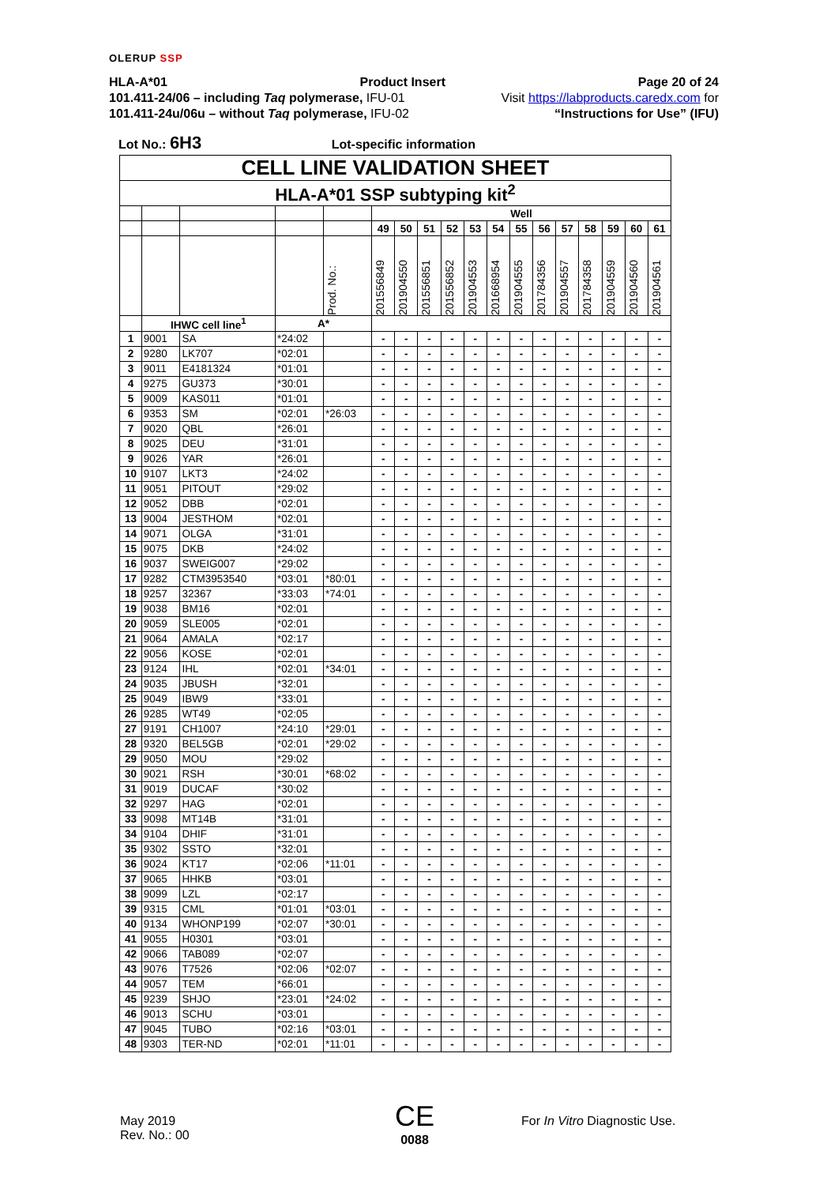OLERUP SSP
HLA-A*01 Product Insert Page 20 of 24
101.411-24/06 – including Taq polymerase, IFU-01 Visit https://labproducts.caredx.com for
101.411-24u/06u – without Taq polymerase, IFU-02 “Instructions for Use” (IFU)
Lot No.: 6H3 Lot-specific information
| CELL LINE VALIDATION SHEET | | | | | | | | | | | | | | | | | |
| --- | --- | --- | --- | --- | --- | --- | --- | --- | --- | --- | --- | --- | --- | --- | --- | --- | --- |
| HLA-A*01 SSP subtyping kit<sup>2</sup> | | | | | | | | | | | | | | | | | |
| | | | | | Well | | | | | | | | | | | | |
| | | | | | 49 | 50 | 51 | 52 | 53 | 54 | 55 | 56 | 57 | 58 | 59 | 60 | 61 |
| | | | | Prod. No.: | 201556849 | 201904550 | 201556851 | 201556852 | 201904553 | 201668954 | 201904555 | 201784356 | 201904557 | 201784358 | 201904559 | 201904560 | 201904561 |
| | IHWC cell line<sup>1</sup> | | A* | | | | | | | | | | | | | | |
| 1 | 9001 | SA | *24:02 | | - | - | - | - | - | - | - | - | - | - | - | - | - |
| 2 | 9280 | LK707 | *02:01 | | - | - | - | - | - | - | - | - | - | - | - | - | - |
| 3 | 9011 | E4181324 | *01:01 | | - | - | - | - | - | - | - | - | - | - | - | - | - |
| 4 | 9275 | GU373 | *30:01 | | - | - | - | - | - | - | - | - | - | - | - | - | - |
| 5 | 9009 | KAS011 | *01:01 | | - | - | - | - | - | - | - | - | - | - | - | - | - |
| 6 | 9353 | SM | *02:01 | *26:03 | - | - | - | - | - | - | - | - | - | - | - | - | - |
| 7 | 9020 | QBL | *26:01 | | - | - | - | - | - | - | - | - | - | - | - | - | - |
| 8 | 9025 | DEU | *31:01 | | - | - | - | - | - | - | - | - | - | - | - | - | - |
| 9 | 9026 | YAR | *26:01 | | - | - | - | - | - | - | - | - | - | - | - | - | - |
| 10 | 9107 | LKT3 | *24:02 | | - | - | - | - | - | - | - | - | - | - | - | - | - |
| 11 | 9051 | PITOUT | *29:02 | | - | - | - | - | - | - | - | - | - | - | - | - | - |
| 12 | 9052 | DBB | *02:01 | | - | - | - | - | - | - | - | - | - | - | - | - | - |
| 13 | 9004 | JESTHOM | *02:01 | | - | - | - | - | - | - | - | - | - | - | - | - | - |
| 14 | 9071 | OLGA | *31:01 | | - | - | - | - | - | - | - | - | - | - | - | - | - |
| 15 | 9075 | DKB | *24:02 | | - | - | - | - | - | - | - | - | - | - | - | - | - |
| 16 | 9037 | SWEIG007 | *29:02 | | - | - | - | - | - | - | - | - | - | - | - | - | - |
| 17 | 9282 | CTM3953540 | *03:01 | *80:01 | - | - | - | - | - | - | - | - | - | - | - | - | - |
| 18 | 9257 | 32367 | *33:03 | *74:01 | - | - | - | - | - | - | - | - | - | - | - | - | - |
| 19 | 9038 | BM16 | *02:01 | | - | - | - | - | - | - | - | - | - | - | - | - | - |
| 20 | 9059 | SLE005 | *02:01 | | - | - | - | - | - | - | - | - | - | - | - | - | - |
| 21 | 9064 | AMALA | *02:17 | | - | - | - | - | - | - | - | - | - | - | - | - | - |
| 22 | 9056 | KOSE | *02:01 | | - | - | - | - | - | - | - | - | - | - | - | - | - |
| 23 | 9124 | IHL | *02:01 | *34:01 | - | - | - | - | - | - | - | - | - | - | - | - | - |
| 24 | 9035 | JBUSH | *32:01 | | - | - | - | - | - | - | - | - | - | - | - | - | - |
| 25 | 9049 | IBW9 | *33:01 | | - | - | - | - | - | - | - | - | - | - | - | - | - |
| 26 | 9285 | WT49 | *02:05 | | - | - | - | - | - | - | - | - | - | - | - | - | - |
| 27 | 9191 | CH1007 | *24:10 | *29:01 | - | - | - | - | - | - | - | - | - | - | - | - | - |
| 28 | 9320 | BEL5GB | *02:01 | *29:02 | - | - | - | - | - | - | - | - | - | - | - | - | - |
| 29 | 9050 | MOU | *29:02 | | - | - | - | - | - | - | - | - | - | - | - | - | - |
| 30 | 9021 | RSH | *30:01 | *68:02 | - | - | - | - | - | - | - | - | - | - | - | - | - |
| 31 | 9019 | DUCAF | *30:02 | | - | - | - | - | - | - | - | - | - | - | - | - | - |
| 32 | 9297 | HAG | *02:01 | | - | - | - | - | - | - | - | - | - | - | - | - | - |
| 33 | 9098 | MT14B | *31:01 | | - | - | - | - | - | - | - | - | - | - | - | - | - |
| 34 | 9104 | DHIF | *31:01 | | - | - | - | - | - | - | - | - | - | - | - | - | - |
| 35 | 9302 | SSTO | *32:01 | | - | - | - | - | - | - | - | - | - | - | - | - | - |
| 36 | 9024 | KT17 | *02:06 | *11:01 | - | - | - | - | - | - | - | - | - | - | - | - | - |
| 37 | 9065 | HHKB | *03:01 | | - | - | - | - | - | - | - | - | - | - | - | - | - |
| 38 | 9099 | LZL | *02:17 | | - | - | - | - | - | - | - | - | - | - | - | - | - |
| 39 | 9315 | CML | *01:01 | *03:01 | - | - | - | - | - | - | - | - | - | - | - | - | - |
| 40 | 9134 | WHONP199 | *02:07 | *30:01 | - | - | - | - | - | - | - | - | - | - | - | - | - |
| 41 | 9055 | H0301 | *03:01 | | - | - | - | - | - | - | - | - | - | - | - | - | - |
| 42 | 9066 | TAB089 | *02:07 | | - | - | - | - | - | - | - | - | - | - | - | - | - |
| 43 | 9076 | T7526 | *02:06 | *02:07 | - | - | - | - | - | - | - | - | - | - | - | - | - |
| 44 | 9057 | TEM | *66:01 | | - | - | - | - | - | - | - | - | - | - | - | - | - |
| 45 | 9239 | SHJO | *23:01 | *24:02 | - | - | - | - | - | - | - | - | - | - | - | - | - |
| 46 | 9013 | SCHU | *03:01 | | - | - | - | - | - | - | - | - | - | - | - | - | - |
| 47 | 9045 | TUBO | *02:16 | *03:01 | - | - | - | - | - | - | - | - | - | - | - | - | - |
| 48 | 9303 | TER-ND | *02:01 | *11:01 | - | - | - | - | - | - | - | - | - | - | - | - | - |
May 2019
Rev. No.: 00
CE
0088
For In Vitro Diagnostic Use.